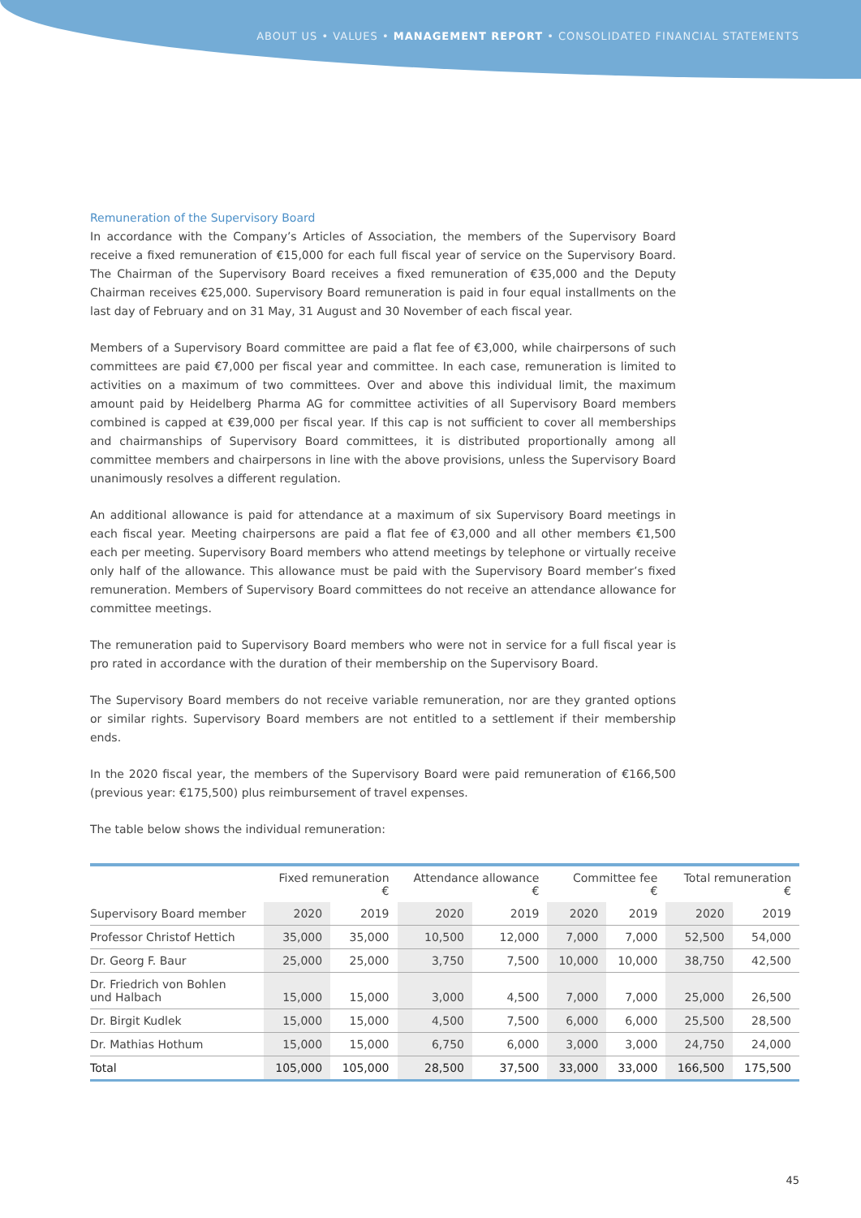ABOUT US • VALUES • MANAGEMENT REPORT • CONSOLIDATED FINANCIAL STATEMENTS
Remuneration of the Supervisory Board
In accordance with the Company’s Articles of Association, the members of the Supervisory Board receive a fixed remuneration of €15,000 for each full fiscal year of service on the Supervisory Board. The Chairman of the Supervisory Board receives a fixed remuneration of €35,000 and the Deputy Chairman receives €25,000. Supervisory Board remuneration is paid in four equal installments on the last day of February and on 31 May, 31 August and 30 November of each fiscal year.
Members of a Supervisory Board committee are paid a flat fee of €3,000, while chairpersons of such committees are paid €7,000 per fiscal year and committee. In each case, remuneration is limited to activities on a maximum of two committees. Over and above this individual limit, the maximum amount paid by Heidelberg Pharma AG for committee activities of all Supervisory Board members combined is capped at €39,000 per fiscal year. If this cap is not sufficient to cover all memberships and chairmanships of Supervisory Board committees, it is distributed proportionally among all committee members and chairpersons in line with the above provisions, unless the Supervisory Board unanimously resolves a different regulation.
An additional allowance is paid for attendance at a maximum of six Supervisory Board meetings in each fiscal year. Meeting chairpersons are paid a flat fee of €3,000 and all other members €1,500 each per meeting. Supervisory Board members who attend meetings by telephone or virtually receive only half of the allowance. This allowance must be paid with the Supervisory Board member’s fixed remuneration. Members of Supervisory Board committees do not receive an attendance allowance for committee meetings.
The remuneration paid to Supervisory Board members who were not in service for a full fiscal year is pro rated in accordance with the duration of their membership on the Supervisory Board.
The Supervisory Board members do not receive variable remuneration, nor are they granted options or similar rights. Supervisory Board members are not entitled to a settlement if their membership ends.
In the 2020 fiscal year, the members of the Supervisory Board were paid remuneration of €166,500 (previous year: €175,500) plus reimbursement of travel expenses.
The table below shows the individual remuneration:
| | Fixed remuneration € | | Attendance allowance € | | Committee fee € | | Total remuneration € | |
| --- | --- | --- | --- | --- | --- | --- | --- | --- |
| Supervisory Board member | 2020 | 2019 | 2020 | 2019 | 2020 | 2019 | 2020 | 2019 |
| Professor Christof Hettich | 35,000 | 35,000 | 10,500 | 12,000 | 7,000 | 7,000 | 52,500 | 54,000 |
| Dr. Georg F. Baur | 25,000 | 25,000 | 3,750 | 7,500 | 10,000 | 10,000 | 38,750 | 42,500 |
| Dr. Friedrich von Bohlen und Halbach | 15,000 | 15,000 | 3,000 | 4,500 | 7,000 | 7,000 | 25,000 | 26,500 |
| Dr. Birgit Kudlek | 15,000 | 15,000 | 4,500 | 7,500 | 6,000 | 6,000 | 25,500 | 28,500 |
| Dr. Mathias Hothum | 15,000 | 15,000 | 6,750 | 6,000 | 3,000 | 3,000 | 24,750 | 24,000 |
| Total | 105,000 | 105,000 | 28,500 | 37,500 | 33,000 | 33,000 | 166,500 | 175,500 |
45